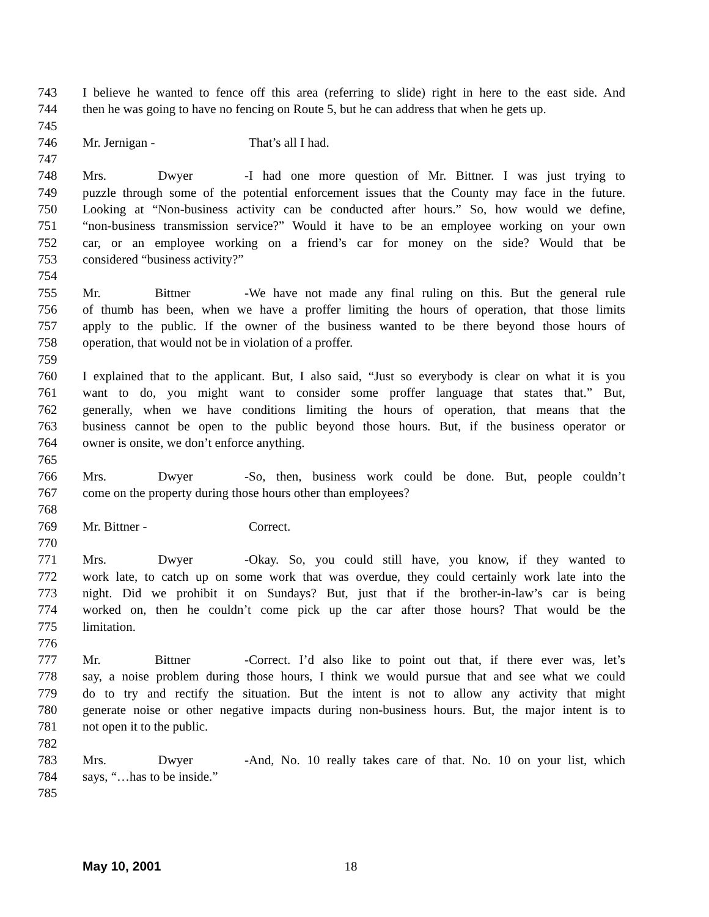743 I believe he wanted to fence off this area (referring to slide) right in here to the east side. And
744 then he was going to have no fencing on Route 5, but he can address that when he gets up.
745
746 Mr. Jernigan - That’s all I had.
747
748 Mrs. Dwyer - I had one more question of Mr. Bittner. I was just trying to
749 puzzle through some of the potential enforcement issues that the County may face in the future.
750 Looking at “Non-business activity can be conducted after hours.” So, how would we define,
751 “non-business transmission service?” Would it have to be an employee working on your own
752 car, or an employee working on a friend’s car for money on the side? Would that be
753 considered “business activity?”
754
755 Mr. Bittner - We have not made any final ruling on this. But the general rule
756 of thumb has been, when we have a proffer limiting the hours of operation, that those limits
757 apply to the public. If the owner of the business wanted to be there beyond those hours of
758 operation, that would not be in violation of a proffer.
759
760 I explained that to the applicant. But, I also said, “Just so everybody is clear on what it is you
761 want to do, you might want to consider some proffer language that states that.” But,
762 generally, when we have conditions limiting the hours of operation, that means that the
763 business cannot be open to the public beyond those hours. But, if the business operator or
764 owner is onsite, we don’t enforce anything.
765
766 Mrs. Dwyer - So, then, business work could be done. But, people couldn’t
767 come on the property during those hours other than employees?
768
769 Mr. Bittner - Correct.
770
771 Mrs. Dwyer - Okay. So, you could still have, you know, if they wanted to
772 work late, to catch up on some work that was overdue, they could certainly work late into the
773 night. Did we prohibit it on Sundays? But, just that if the brother-in-law’s car is being
774 worked on, then he couldn’t come pick up the car after those hours? That would be the
775 limitation.
776
777 Mr. Bittner - Correct. I’d also like to point out that, if there ever was, let’s
778 say, a noise problem during those hours, I think we would pursue that and see what we could
779 do to try and rectify the situation. But the intent is not to allow any activity that might
780 generate noise or other negative impacts during non-business hours. But, the major intent is to
781 not open it to the public.
782
783 Mrs. Dwyer - And, No. 10 really takes care of that. No. 10 on your list, which
784 says, “…has to be inside.”
785
May 10, 2001 18